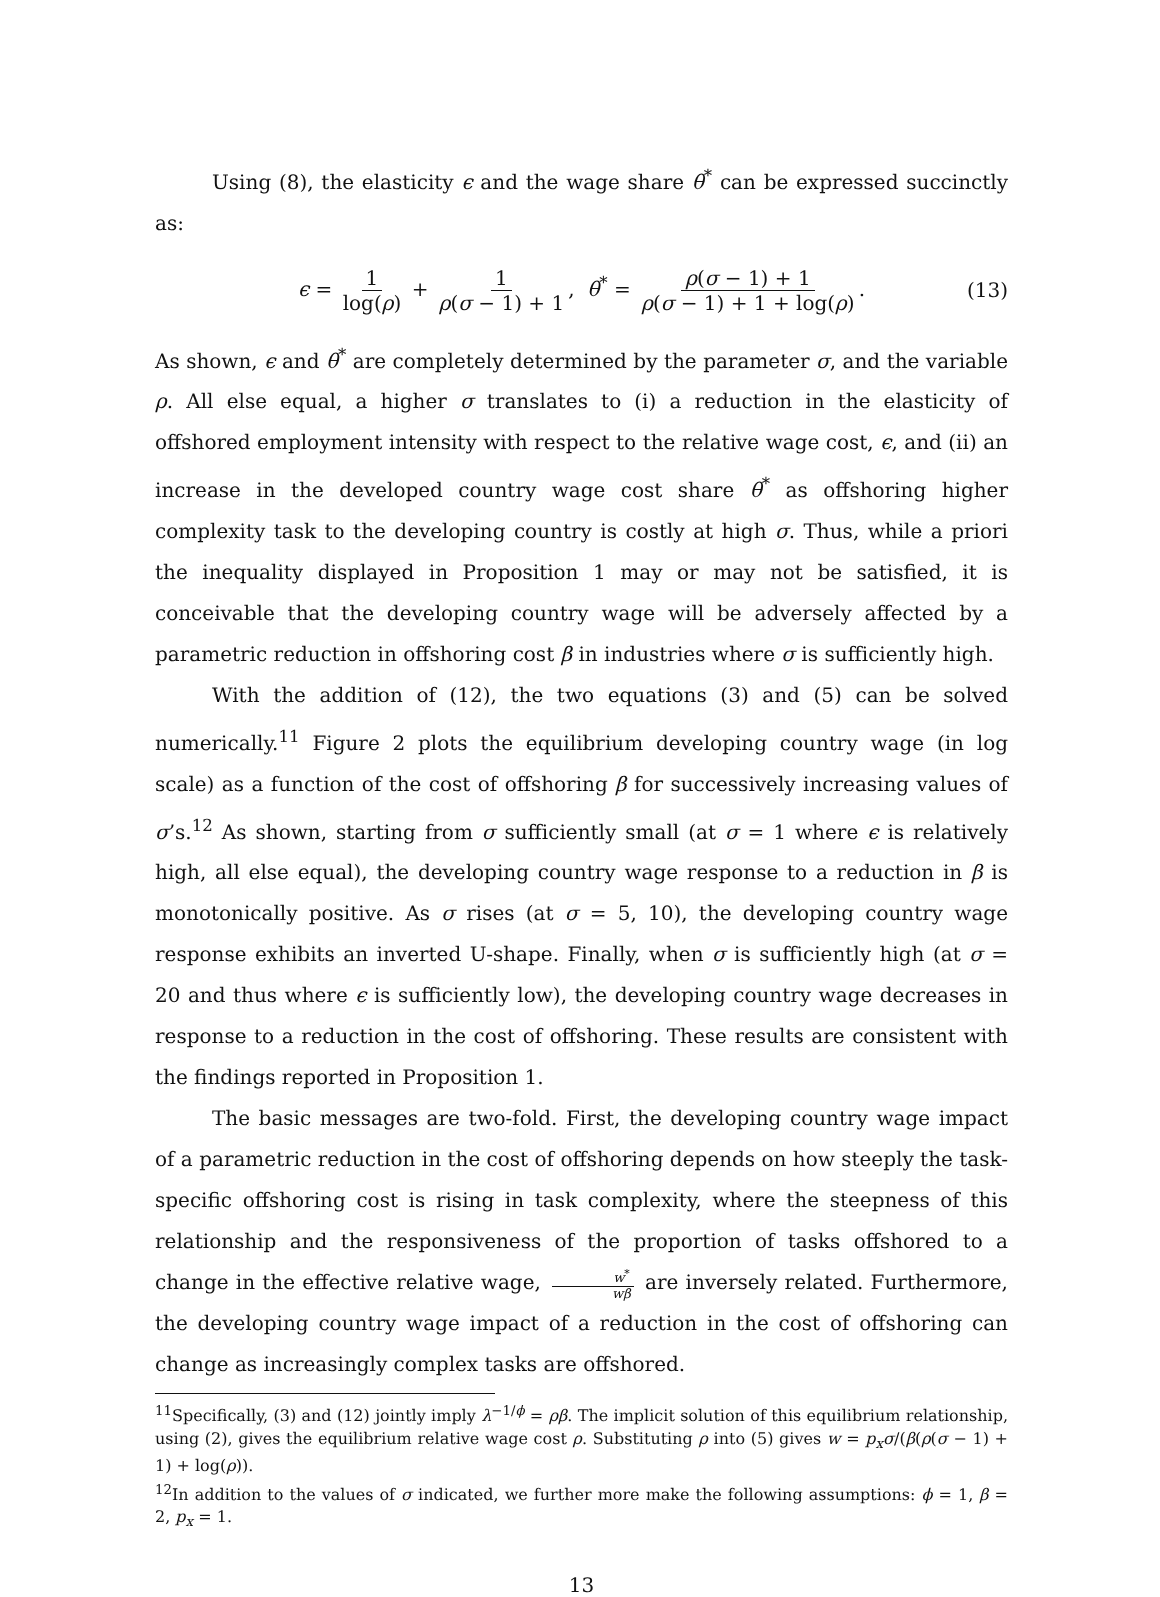Using (8), the elasticity ϵ and the wage share θ<sup>*</sup> can be expressed succinctly as:
ϵ = 1 log(ρ) + 1 ρ(σ − 1) + 1, θ<sup>*</sup> = ρ(σ − 1) + 1 ρ(σ − 1) + 1 + log(ρ).
(13)
As shown, ϵ and θ<sup>*</sup> are completely determined by the parameter σ, and the variable ρ. All else equal, a higher σ translates to (i) a reduction in the elasticity of offshored employment intensity with respect to the relative wage cost, ϵ, and (ii) an increase in the developed country wage cost share θ<sup>*</sup> as offshoring higher complexity task to the developing country is costly at high σ. Thus, while a priori the inequality displayed in Proposition 1 may or may not be satisfied, it is conceivable that the developing country wage will be adversely affected by a parametric reduction in offshoring cost β in industries where σ is sufficiently high.
With the addition of (12), the two equations (3) and (5) can be solved numerically.<sup>11</sup> Figure 2 plots the equilibrium developing country wage (in log scale) as a function of the cost of offshoring β for successively increasing values of σ’s.<sup>12</sup> As shown, starting from σ sufficiently small (at σ = 1 where ϵ is relatively high, all else equal), the developing country wage response to a reduction in β is monotonically positive. As σ rises (at σ = 5, 10), the developing country wage response exhibits an inverted U-shape. Finally, when σ is sufficiently high (at σ = 20 and thus where ϵ is sufficiently low), the developing country wage decreases in response to a reduction in the cost of offshoring. These results are consistent with the findings reported in Proposition 1.
The basic messages are two-fold. First, the developing country wage impact of a parametric reduction in the cost of offshoring depends on how steeply the task-specific offshoring cost is rising in task complexity, where the steepness of this relationship and the responsiveness of the proportion of tasks offshored to a change in the effective relative wage, w<sup>*</sup> wβ are inversely related. Furthermore, the developing country wage impact of a reduction in the cost of offshoring can change as increasingly complex tasks are offshored.
<sup>11</sup> Specifically, (3) and (12) jointly imply λ<sup>−1/ϕ</sup> = ρβ. The implicit solution of this equilibrium relationship, using (2), gives the equilibrium relative wage cost ρ. Substituting ρ into (5) gives w = p<sub>x</sub>σ/(β(ρ(σ − 1) + 1) + log(ρ)).
<sup>12</sup> In addition to the values of σ indicated, we further more make the following assumptions: ϕ = 1, β = 2, p<sub>x</sub> = 1.
13